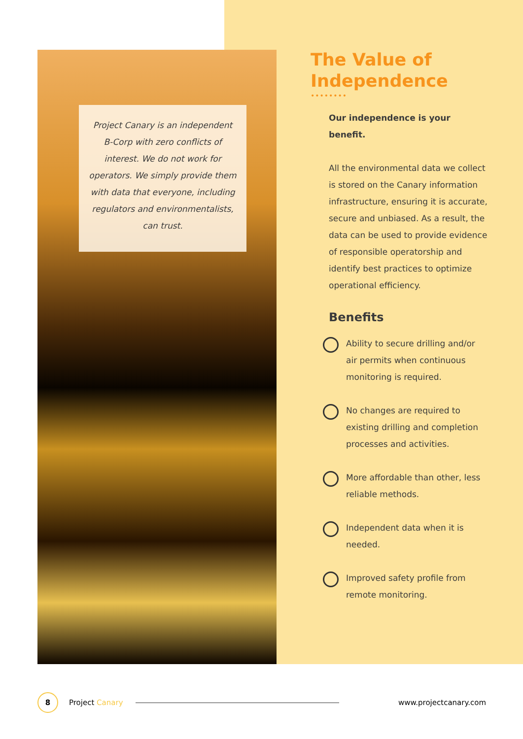Project Canary is an independent B-Corp with zero conflicts of interest. We do not work for operators. We simply provide them with data that everyone, including regulators and environmentalists, can trust.
The Value of Independence
••••••••
Our independence is your benefit.
All the environmental data we collect is stored on the Canary information infrastructure, ensuring it is accurate, secure and unbiased. As a result, the data can be used to provide evidence of responsible operatorship and identify best practices to optimize operational efficiency.
Benefits
Ability to secure drilling and/or air permits when continuous monitoring is required.
No changes are required to existing drilling and completion processes and activities.
More affordable than other, less reliable methods.
Independent data when it is needed.
Improved safety profile from remote monitoring.
8 Project Canary www.projectcanary.com